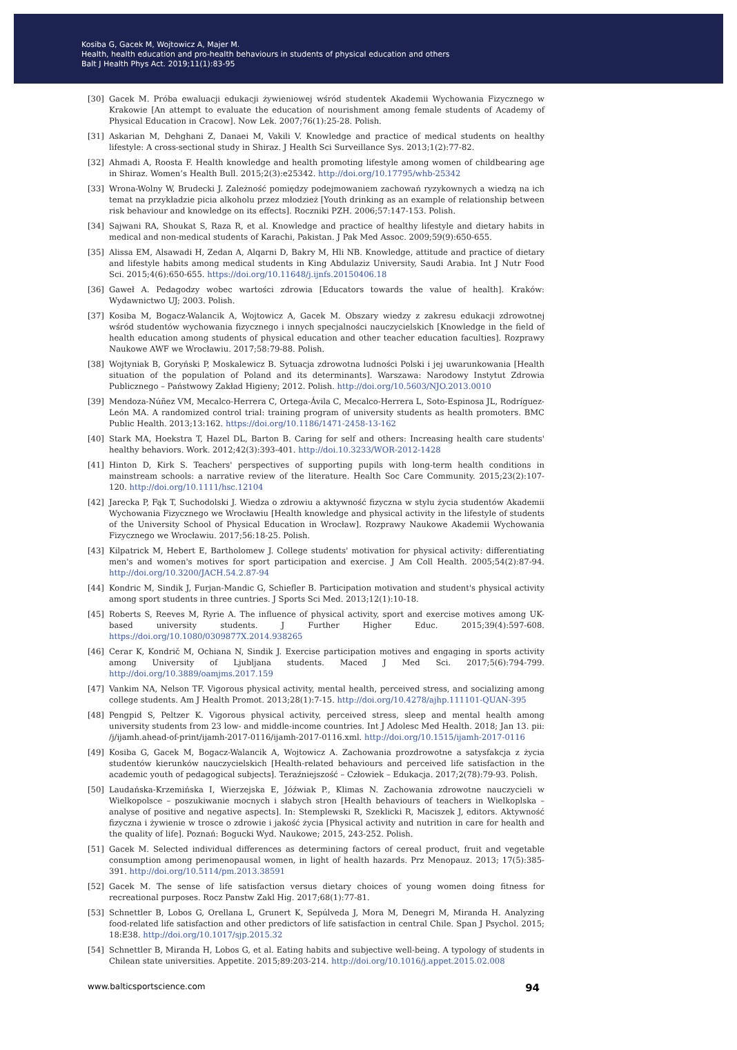Kosiba G, Gacek M, Wojtowicz A, Majer M.
Health, health education and pro-health behaviours in students of physical education and others
Balt J Health Phys Act. 2019;11(1):83-95
[30] Gacek M. Próba ewaluacji edukacji żywieniowej wśród studentek Akademii Wychowania Fizycznego w Krakowie [An attempt to evaluate the education of nourishment among female students of Academy of Physical Education in Cracow]. Now Lek. 2007;76(1):25-28. Polish.
[31] Askarian M, Dehghani Z, Danaei M, Vakili V. Knowledge and practice of medical students on healthy lifestyle: A cross-sectional study in Shiraz. J Health Sci Surveillance Sys. 2013;1(2):77-82.
[32] Ahmadi A, Roosta F. Health knowledge and health promoting lifestyle among women of childbearing age in Shiraz. Women’s Health Bull. 2015;2(3):e25342. http://doi.org/10.17795/whb-25342
[33] Wrona-Wolny W, Brudecki J. Zależność pomiędzy podejmowaniem zachowań ryzykownych a wiedzą na ich temat na przykładzie picia alkoholu przez młodzież [Youth drinking as an example of relationship between risk behaviour and knowledge on its effects]. Roczniki PZH. 2006;57:147-153. Polish.
[34] Sajwani RA, Shoukat S, Raza R, et al. Knowledge and practice of healthy lifestyle and dietary habits in medical and non-medical students of Karachi, Pakistan. J Pak Med Assoc. 2009;59(9):650-655.
[35] Alissa EM, Alsawadi H, Zedan A, Alqarni D, Bakry M, Hli NB. Knowledge, attitude and practice of dietary and lifestyle habits among medical students in King Abdulaziz University, Saudi Arabia. Int J Nutr Food Sci. 2015;4(6):650-655. https://doi.org/10.11648/j.ijnfs.20150406.18
[36] Gaweł A. Pedagodzy wobec wartości zdrowia [Educators towards the value of health]. Kraków: Wydawnictwo UJ; 2003. Polish.
[37] Kosiba M, Bogacz-Walancik A, Wojtowicz A, Gacek M. Obszary wiedzy z zakresu edukacji zdrowotnej wśród studentów wychowania fizycznego i innych specjalności nauczycielskich [Knowledge in the field of health education among students of physical education and other teacher education faculties]. Rozprawy Naukowe AWF we Wrocławiu. 2017;58:79-88. Polish.
[38] Wojtyniak B, Goryński P, Moskalewicz B. Sytuacja zdrowotna ludności Polski i jej uwarunkowania [Health situation of the population of Poland and its determinants]. Warszawa: Narodowy Instytut Zdrowia Publicznego – Państwowy Zakład Higieny; 2012. Polish. http://doi.org/10.5603/NJO.2013.0010
[39] Mendoza-Núñez VM, Mecalco-Herrera C, Ortega-Ávila C, Mecalco-Herrera L, Soto-Espinosa JL, Rodríguez-León MA. A randomized control trial: training program of university students as health promoters. BMC Public Health. 2013;13:162. https://doi.org/10.1186/1471-2458-13-162
[40] Stark MA, Hoekstra T, Hazel DL, Barton B. Caring for self and others: Increasing health care students' healthy behaviors. Work. 2012;42(3):393-401. http://doi.10.3233/WOR-2012-1428
[41] Hinton D, Kirk S. Teachers' perspectives of supporting pupils with long-term health conditions in mainstream schools: a narrative review of the literature. Health Soc Care Community. 2015;23(2):107-120. http://doi.org/10.1111/hsc.12104
[42] Jarecka P, Fąk T, Suchodolski J. Wiedza o zdrowiu a aktywność fizyczna w stylu życia studentów Akademii Wychowania Fizycznego we Wrocławiu [Health knowledge and physical activity in the lifestyle of students of the University School of Physical Education in Wrocław]. Rozprawy Naukowe Akademii Wychowania Fizycznego we Wrocławiu. 2017;56:18-25. Polish.
[43] Kilpatrick M, Hebert E, Bartholomew J. College students' motivation for physical activity: differentiating men's and women's motives for sport participation and exercise. J Am Coll Health. 2005;54(2):87-94. http://doi.org/10.3200/JACH.54.2.87-94
[44] Kondric M, Sindik J, Furjan-Mandic G, Schiefler B. Participation motivation and student's physical activity among sport students in three cuntries. J Sports Sci Med. 2013;12(1):10-18.
[45] Roberts S, Reeves M, Ryrie A. The influence of physical activity, sport and exercise motives among UK-based university students. J Further Higher Educ. 2015;39(4):597-608. https://doi.org/10.1080/0309877X.2014.938265
[46] Cerar K, Kondrič M, Ochiana N, Sindik J. Exercise participation motives and engaging in sports activity among University of Ljubljana students. Maced J Med Sci. 2017;5(6):794-799. http://doi.org/10.3889/oamjms.2017.159
[47] Vankim NA, Nelson TF. Vigorous physical activity, mental health, perceived stress, and socializing among college students. Am J Health Promot. 2013;28(1):7-15. http://doi.org/10.4278/ajhp.111101-QUAN-395
[48] Pengpid S, Peltzer K. Vigorous physical activity, perceived stress, sleep and mental health among university students from 23 low- and middle-income countries. Int J Adolesc Med Health. 2018; Jan 13. pii: /j/ijamh.ahead-of-print/ijamh-2017-0116/ijamh-2017-0116.xml. http://doi.org/10.1515/ijamh-2017-0116
[49] Kosiba G, Gacek M, Bogacz-Walancik A, Wojtowicz A. Zachowania prozdrowotne a satysfakcja z życia studentów kierunków nauczycielskich [Health-related behaviours and perceived life satisfaction in the academic youth of pedagogical subjects]. Teraźniejszość – Człowiek – Edukacja. 2017;2(78):79-93. Polish.
[50] Laudańska-Krzemińska I, Wierzejska E, Jóźwiak P., Klimas N. Zachowania zdrowotne nauczycieli w Wielkopolsce – poszukiwanie mocnych i słabych stron [Health behaviours of teachers in Wielkoplska – analyse of positive and negative aspects]. In: Stemplewski R, Szeklicki R, Maciszek J, editors. Aktywność fizyczna i żywienie w trosce o zdrowie i jakość życia [Physical activity and nutrition in care for health and the quality of life]. Poznań: Bogucki Wyd. Naukowe; 2015, 243-252. Polish.
[51] Gacek M. Selected individual differences as determining factors of cereal product, fruit and vegetable consumption among perimenopausal women, in light of health hazards. Prz Menopauz. 2013; 17(5):385-391. http://doi.org/10.5114/pm.2013.38591
[52] Gacek M. The sense of life satisfaction versus dietary choices of young women doing fitness for recreational purposes. Rocz Panstw Zakl Hig. 2017;68(1):77-81.
[53] Schnettler B, Lobos G, Orellana L, Grunert K, Sepúlveda J, Mora M, Denegri M, Miranda H. Analyzing food-related life satisfaction and other predictors of life satisfaction in central Chile. Span J Psychol. 2015; 18:E38. http://doi.org/10.1017/sjp.2015.32
[54] Schnettler B, Miranda H, Lobos G, et al. Eating habits and subjective well-being. A typology of students in Chilean state universities. Appetite. 2015;89:203-214. http://doi.org/10.1016/j.appet.2015.02.008
www.balticsportscience.com 94